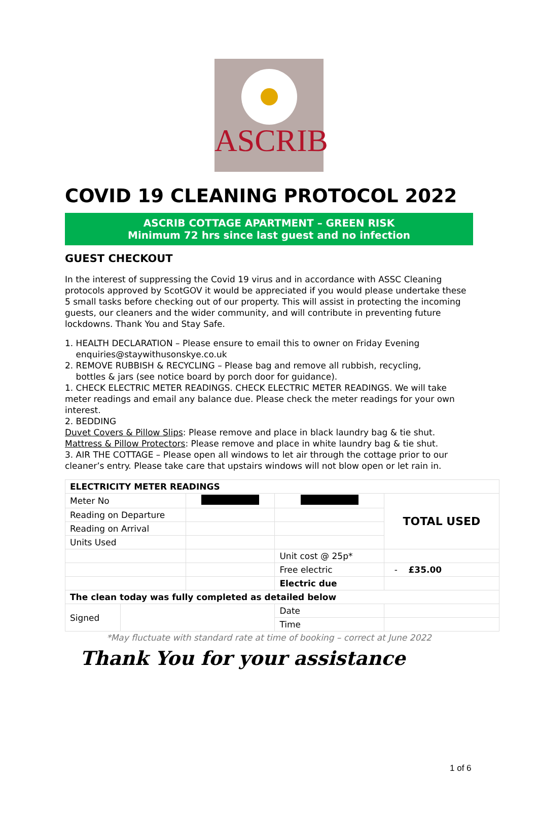ASCRIB
COVID 19 CLEANING PROTOCOL 2022
ASCRIB COTTAGE APARTMENT – GREEN RISK
Minimum 72 hrs since last guest and no infection
GUEST CHECKOUT
In the interest of suppressing the Covid 19 virus and in accordance with ASSC Cleaning protocols approved by ScotGOV it would be appreciated if you would please undertake these 5 small tasks before checking out of our property. This will assist in protecting the incoming guests, our cleaners and the wider community, and will contribute in preventing future lockdowns. Thank You and Stay Safe.
1. HEALTH DECLARATION – Please ensure to email this to owner on Friday Evening
enquiries@staywithusonskye.co.uk
2. REMOVE RUBBISH & RECYCLING – Please bag and remove all rubbish, recycling,
bottles & jars (see notice board by porch door for guidance).
1. CHECK ELECTRIC METER READINGS. CHECK ELECTRIC METER READINGS. We will take meter readings and email any balance due. Please check the meter readings for your own interest.
2. BEDDING
Duvet Covers & Pillow Slips: Please remove and place in black laundry bag & tie shut. Mattress & Pillow Protectors: Please remove and place in white laundry bag & tie shut.
3. AIR THE COTTAGE – Please open all windows to let air through the cottage prior to our cleaner’s entry. Please take care that upstairs windows will not blow open or let rain in.
| ELECTRICITY METER READINGS | | | | |
| Meter No | | | | TOTAL USED |
| Reading on Departure | | | | |
| Reading on Arrival | | | | |
| Units Used | | | | |
| | | | Unit cost @ 25p* | |
| | | | Free electric | - £35.00 |
| | | | Electric due | |
| The clean today was fully completed as detailed below | | | | |
| Signed | | | Date | |
| | | | Time | |
*May fluctuate with standard rate at time of booking – correct at June 2022
Thank You for your assistance
1 of 6